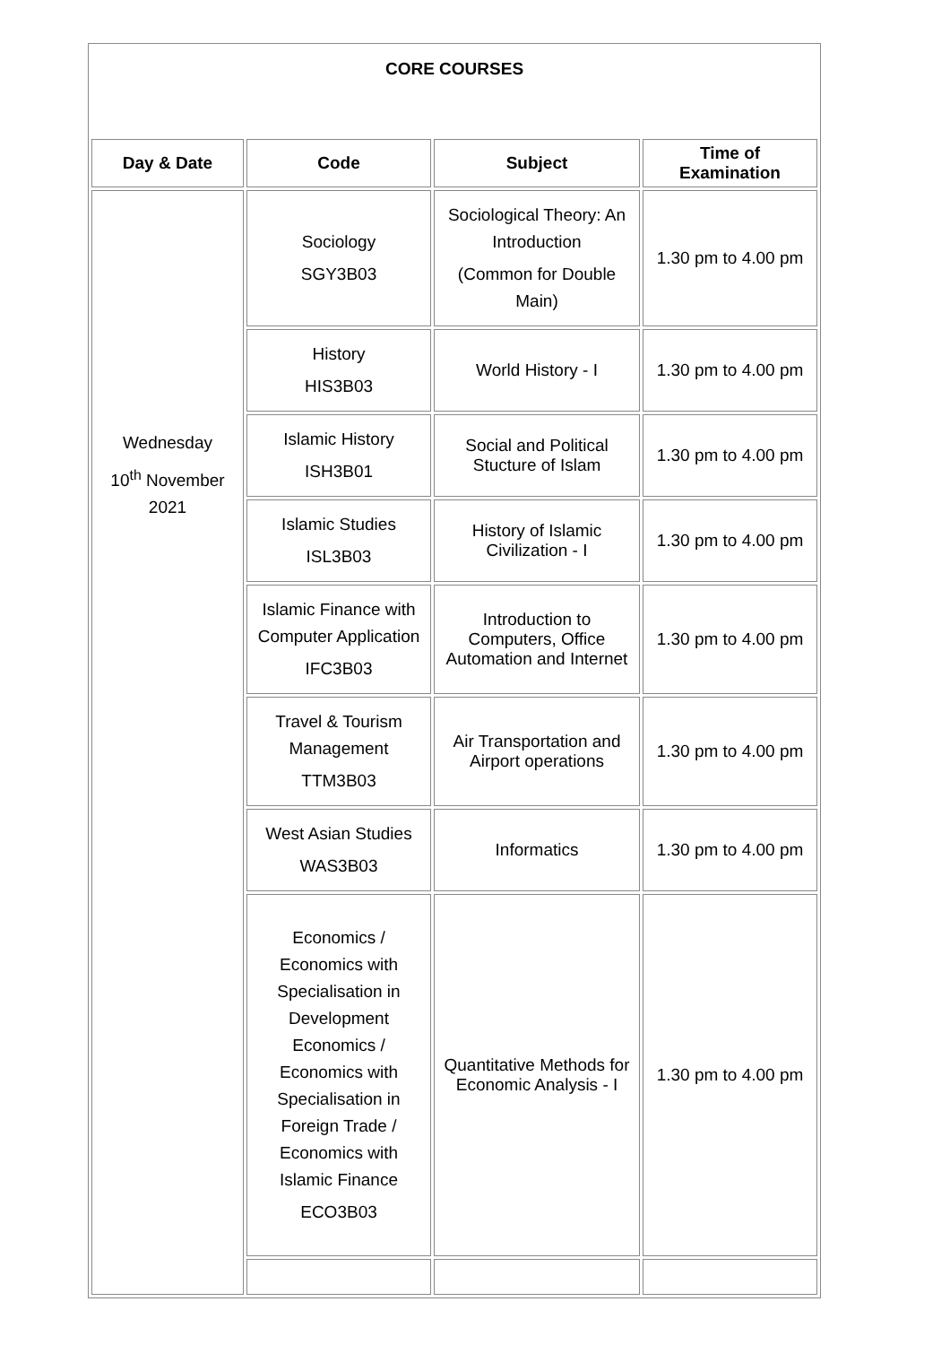| CORE COURSES | | | |
| Day & Date | Code | Subject | Time of Examination |
| Wednesday 10<sup>th</sup> November 2021 | Sociology SGY3B03 | Sociological Theory: An Introduction (Common for Double Main) | 1.30 pm to 4.00 pm |
| | History HIS3B03 | World History - I | 1.30 pm to 4.00 pm |
| | Islamic History ISH3B01 | Social and Political Stucture of Islam | 1.30 pm to 4.00 pm |
| | Islamic Studies ISL3B03 | History of Islamic Civilization - I | 1.30 pm to 4.00 pm |
| | Islamic Finance with Computer Application IFC3B03 | Introduction to Computers, Office Automation and Internet | 1.30 pm to 4.00 pm |
| | Travel & Tourism Management TTM3B03 | Air Transportation and Airport operations | 1.30 pm to 4.00 pm |
| | West Asian Studies WAS3B03 | Informatics | 1.30 pm to 4.00 pm |
| | Economics / Economics with Specialisation in Development Economics / Economics with Specialisation in Foreign Trade / Economics with Islamic Finance ECO3B03 | Quantitative Methods for Economic Analysis - I | 1.30 pm to 4.00 pm |